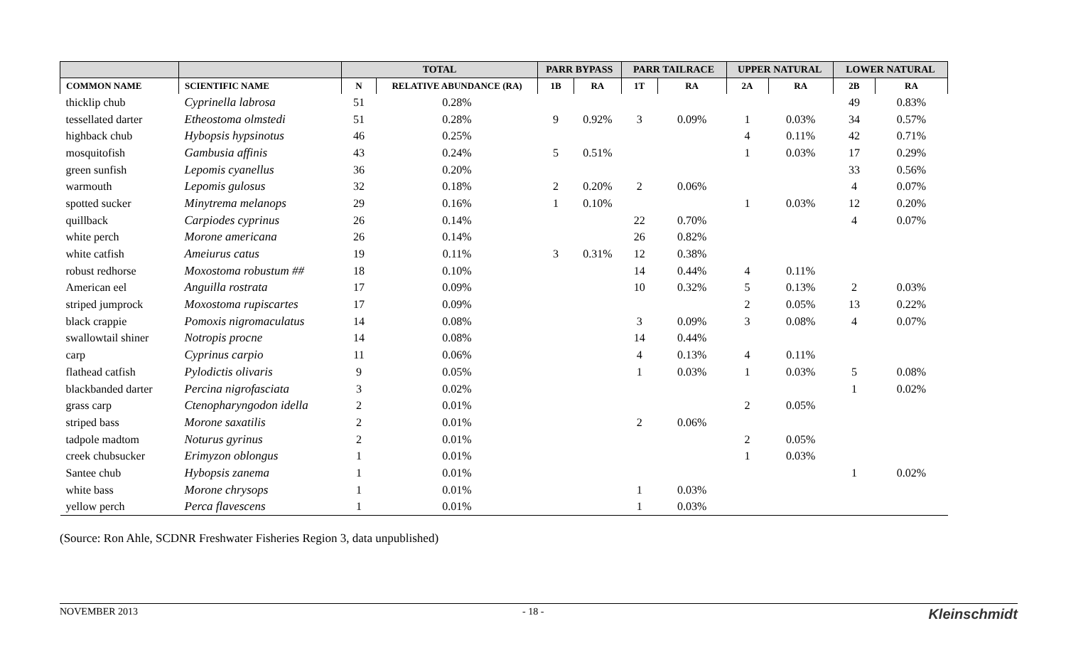| | | TOTAL | | PARR BYPASS | | PARR TAILRACE | | UPPER NATURAL | | LOWER NATURAL | |
| --- | --- | --- | --- | --- | --- | --- | --- | --- | --- | --- | --- |
| COMMON NAME | SCIENTIFIC NAME | N | RELATIVE ABUNDANCE (RA) | 1B | RA | 1T | RA | 2A | RA | 2B | RA |
| thicklip chub | Cyprinella labrosa | 51 | 0.28% | | | | | | | 49 | 0.83% |
| tessellated darter | Etheostoma olmstedi | 51 | 0.28% | 9 | 0.92% | 3 | 0.09% | 1 | 0.03% | 34 | 0.57% |
| highback chub | Hybopsis hypsinotus | 46 | 0.25% | | | | | 4 | 0.11% | 42 | 0.71% |
| mosquitofish | Gambusia affinis | 43 | 0.24% | 5 | 0.51% | | | 1 | 0.03% | 17 | 0.29% |
| green sunfish | Lepomis cyanellus | 36 | 0.20% | | | | | | | 33 | 0.56% |
| warmouth | Lepomis gulosus | 32 | 0.18% | 2 | 0.20% | 2 | 0.06% | | | 4 | 0.07% |
| spotted sucker | Minytrema melanops | 29 | 0.16% | 1 | 0.10% | | | 1 | 0.03% | 12 | 0.20% |
| quillback | Carpiodes cyprinus | 26 | 0.14% | | | 22 | 0.70% | | | 4 | 0.07% |
| white perch | Morone americana | 26 | 0.14% | | | 26 | 0.82% | | | | |
| white catfish | Ameiurus catus | 19 | 0.11% | 3 | 0.31% | 12 | 0.38% | | | | |
| robust redhorse | Moxostoma robustum ## | 18 | 0.10% | | | 14 | 0.44% | 4 | 0.11% | | |
| American eel | Anguilla rostrata | 17 | 0.09% | | | 10 | 0.32% | 5 | 0.13% | 2 | 0.03% |
| striped jumprock | Moxostoma rupiscartes | 17 | 0.09% | | | | | 2 | 0.05% | 13 | 0.22% |
| black crappie | Pomoxis nigromaculatus | 14 | 0.08% | | | 3 | 0.09% | 3 | 0.08% | 4 | 0.07% |
| swallowtail shiner | Notropis procne | 14 | 0.08% | | | 14 | 0.44% | | | | |
| carp | Cyprinus carpio | 11 | 0.06% | | | 4 | 0.13% | 4 | 0.11% | | |
| flathead catfish | Pylodictis olivaris | 9 | 0.05% | | | 1 | 0.03% | 1 | 0.03% | 5 | 0.08% |
| blackbanded darter | Percina nigrofasciata | 3 | 0.02% | | | | | | | 1 | 0.02% |
| grass carp | Ctenopharyngodon idella | 2 | 0.01% | | | | | 2 | 0.05% | | |
| striped bass | Morone saxatilis | 2 | 0.01% | | | 2 | 0.06% | | | | |
| tadpole madtom | Noturus gyrinus | 2 | 0.01% | | | | | 2 | 0.05% | | |
| creek chubsucker | Erimyzon oblongus | 1 | 0.01% | | | | | 1 | 0.03% | | |
| Santee chub | Hybopsis zanema | 1 | 0.01% | | | | | | | 1 | 0.02% |
| white bass | Morone chrysops | 1 | 0.01% | | | 1 | 0.03% | | | | |
| yellow perch | Perca flavescens | 1 | 0.01% | | | 1 | 0.03% | | | | |
(Source: Ron Ahle, SCDNR Freshwater Fisheries Region 3, data unpublished)
NOVEMBER 2013 - 18 - Kleinschmidt